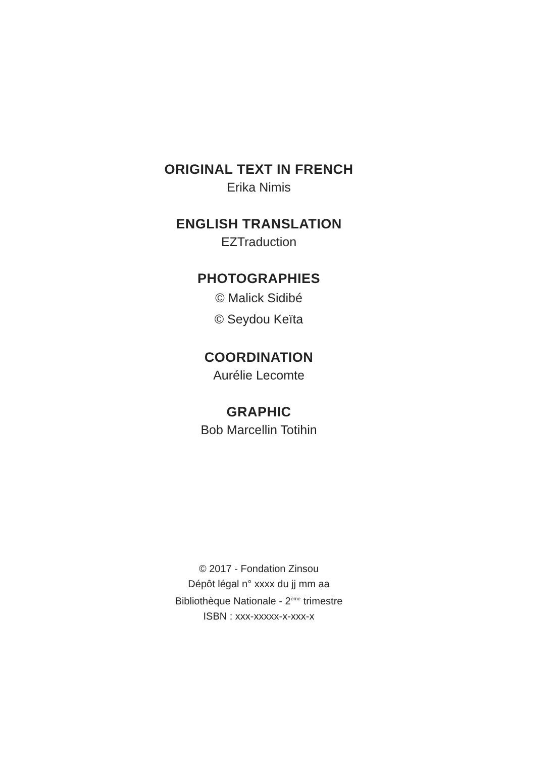ORIGINAL TEXT IN FRENCH
Erika Nimis
ENGLISH TRANSLATION
EZTraduction
PHOTOGRAPHIES
© Malick Sidibé
© Seydou Keïta
COORDINATION
Aurélie Lecomte
GRAPHIC
Bob Marcellin Totihin
© 2017 - Fondation Zinsou
Dépôt légal n° xxxx du jj mm aa
Bibliothèque Nationale - 2<sup>ème</sup> trimestre
ISBN : xxx-xxxxx-x-xxx-x